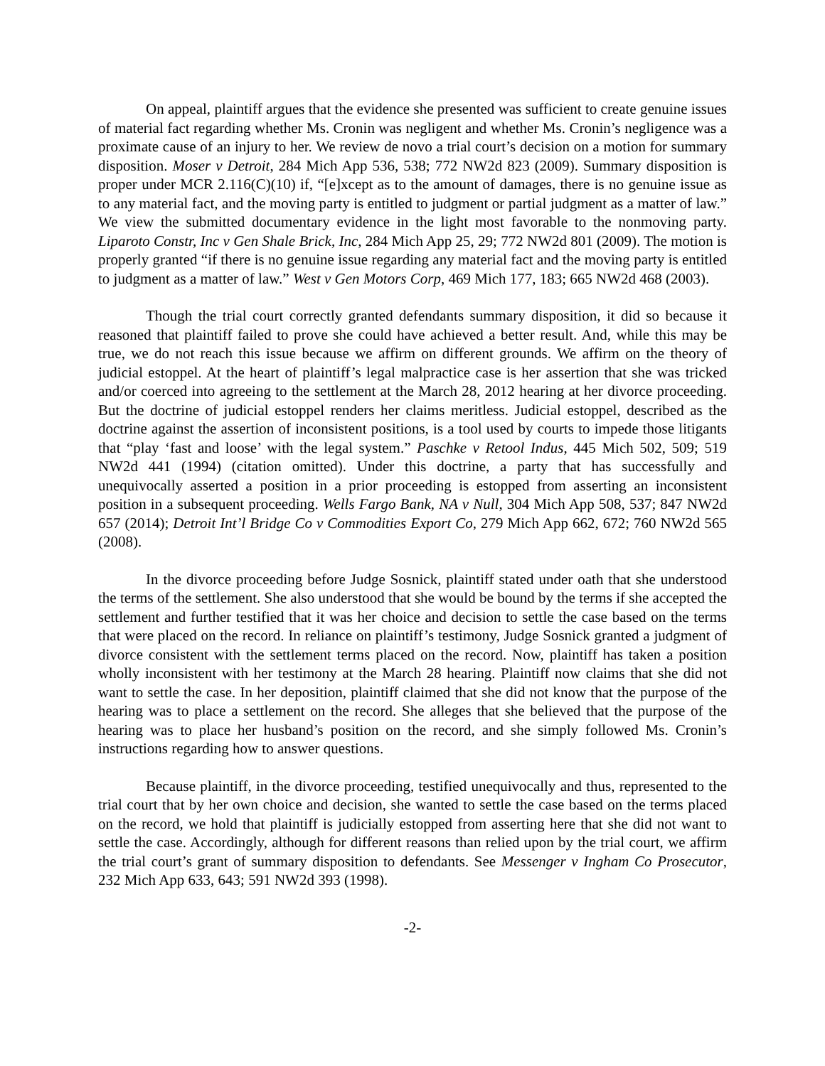On appeal, plaintiff argues that the evidence she presented was sufficient to create genuine issues of material fact regarding whether Ms. Cronin was negligent and whether Ms. Cronin’s negligence was a proximate cause of an injury to her. We review de novo a trial court’s decision on a motion for summary disposition. Moser v Detroit, 284 Mich App 536, 538; 772 NW2d 823 (2009). Summary disposition is proper under MCR 2.116(C)(10) if, “[e]xcept as to the amount of damages, there is no genuine issue as to any material fact, and the moving party is entitled to judgment or partial judgment as a matter of law.” We view the submitted documentary evidence in the light most favorable to the nonmoving party. Liparoto Constr, Inc v Gen Shale Brick, Inc, 284 Mich App 25, 29; 772 NW2d 801 (2009). The motion is properly granted “if there is no genuine issue regarding any material fact and the moving party is entitled to judgment as a matter of law.” West v Gen Motors Corp, 469 Mich 177, 183; 665 NW2d 468 (2003).
Though the trial court correctly granted defendants summary disposition, it did so because it reasoned that plaintiff failed to prove she could have achieved a better result. And, while this may be true, we do not reach this issue because we affirm on different grounds. We affirm on the theory of judicial estoppel. At the heart of plaintiff’s legal malpractice case is her assertion that she was tricked and/or coerced into agreeing to the settlement at the March 28, 2012 hearing at her divorce proceeding. But the doctrine of judicial estoppel renders her claims meritless. Judicial estoppel, described as the doctrine against the assertion of inconsistent positions, is a tool used by courts to impede those litigants that “play ‘fast and loose’ with the legal system.” Paschke v Retool Indus, 445 Mich 502, 509; 519 NW2d 441 (1994) (citation omitted). Under this doctrine, a party that has successfully and unequivocally asserted a position in a prior proceeding is estopped from asserting an inconsistent position in a subsequent proceeding. Wells Fargo Bank, NA v Null, 304 Mich App 508, 537; 847 NW2d 657 (2014); Detroit Int’l Bridge Co v Commodities Export Co, 279 Mich App 662, 672; 760 NW2d 565 (2008).
In the divorce proceeding before Judge Sosnick, plaintiff stated under oath that she understood the terms of the settlement. She also understood that she would be bound by the terms if she accepted the settlement and further testified that it was her choice and decision to settle the case based on the terms that were placed on the record. In reliance on plaintiff’s testimony, Judge Sosnick granted a judgment of divorce consistent with the settlement terms placed on the record. Now, plaintiff has taken a position wholly inconsistent with her testimony at the March 28 hearing. Plaintiff now claims that she did not want to settle the case. In her deposition, plaintiff claimed that she did not know that the purpose of the hearing was to place a settlement on the record. She alleges that she believed that the purpose of the hearing was to place her husband’s position on the record, and she simply followed Ms. Cronin’s instructions regarding how to answer questions.
Because plaintiff, in the divorce proceeding, testified unequivocally and thus, represented to the trial court that by her own choice and decision, she wanted to settle the case based on the terms placed on the record, we hold that plaintiff is judicially estopped from asserting here that she did not want to settle the case. Accordingly, although for different reasons than relied upon by the trial court, we affirm the trial court’s grant of summary disposition to defendants. See Messenger v Ingham Co Prosecutor, 232 Mich App 633, 643; 591 NW2d 393 (1998).
-2-